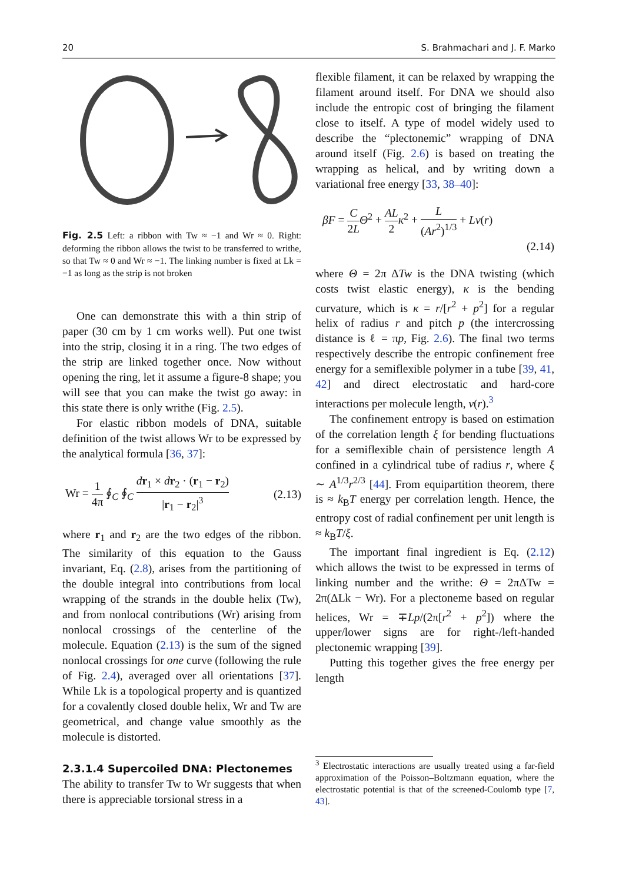20 S. Brahmachari and J. F. Marko
Fig. 2.5 Left: a ribbon with Tw ≈ −1 and Wr ≈ 0. Right: deforming the ribbon allows the twist to be transferred to writhe, so that Tw ≈ 0 and Wr ≈ −1. The linking number is fixed at Lk = −1 as long as the strip is not broken
One can demonstrate this with a thin strip of paper (30 cm by 1 cm works well). Put one twist into the strip, closing it in a ring. The two edges of the strip are linked together once. Now without opening the ring, let it assume a figure-8 shape; you will see that you can make the twist go away: in this state there is only writhe (Fig. 2.5).
For elastic ribbon models of DNA, suitable definition of the twist allows Wr to be expressed by the analytical formula [36, 37]:
Wr = 1 4π ∮<sub>C</sub> ∮<sub>C</sub> dr<sub>1</sub> × dr<sub>2</sub> · (r<sub>1</sub> − r<sub>2</sub>) |r<sub>1</sub> − r<sub>2</sub>|<sup>3</sup> (2.13)
where r<sub>1</sub> and r<sub>2</sub> are the two edges of the ribbon. The similarity of this equation to the Gauss invariant, Eq. (2.8), arises from the partitioning of the double integral into contributions from local wrapping of the strands in the double helix (Tw), and from nonlocal contributions (Wr) arising from nonlocal crossings of the centerline of the molecule. Equation (2.13) is the sum of the signed nonlocal crossings for one curve (following the rule of Fig. 2.4), averaged over all orientations [37]. While Lk is a topological property and is quantized for a covalently closed double helix, Wr and Tw are geometrical, and change value smoothly as the molecule is distorted.
2.3.1.4 Supercoiled DNA: Plectonemes
The ability to transfer Tw to Wr suggests that when there is appreciable torsional stress in a
flexible filament, it can be relaxed by wrapping the filament around itself. For DNA we should also include the entropic cost of bringing the filament close to itself. A type of model widely used to describe the “plectonemic” wrapping of DNA around itself (Fig. 2.6) is based on treating the wrapping as helical, and by writing down a variational free energy [33, 38–40]:
βF = C 2L Θ<sup>2</sup> + AL 2 κ<sup>2</sup> + L (Ar<sup>2</sup>)<sup>1/3</sup> + Lv(r)
(2.14)
where Θ = 2π ΔTw is the DNA twisting (which costs twist elastic energy), κ is the bending curvature, which is κ = r/[r<sup>2</sup> + p<sup>2</sup>] for a regular helix of radius r and pitch p (the intercrossing distance is ℓ = πp, Fig. 2.6). The final two terms respectively describe the entropic confinement free energy for a semiflexible polymer in a tube [39, 41, 42] and direct electrostatic and hard-core interactions per molecule length, v(r).<sup>3</sup>
The confinement entropy is based on estimation of the correlation length ξ for bending fluctuations for a semiflexible chain of persistence length A confined in a cylindrical tube of radius r, where ξ ∼ A<sup>1/3</sup>r<sup>2/3</sup> [44]. From equipartition theorem, there is ≈ k<sub>B</sub>T energy per correlation length. Hence, the entropy cost of radial confinement per unit length is ≈ k<sub>B</sub>T/ξ.
The important final ingredient is Eq. (2.12) which allows the twist to be expressed in terms of linking number and the writhe: Θ = 2πΔTw = 2π(ΔLk − Wr). For a plectoneme based on regular helices, Wr = ∓Lp/(2π[r<sup>2</sup> + p<sup>2</sup>]) where the upper/lower signs are for right-/left-handed plectonemic wrapping [39].
Putting this together gives the free energy per length
<sup>3</sup> Electrostatic interactions are usually treated using a far-field approximation of the Poisson–Boltzmann equation, where the electrostatic potential is that of the screened-Coulomb type [7, 43].